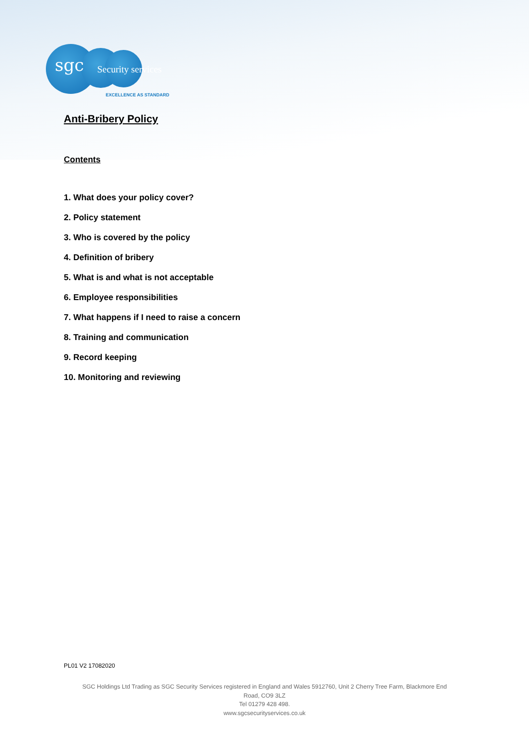sgc Security services
EXCELLENCE AS STANDARD
Anti-Bribery Policy
Contents
1. What does your policy cover?
2. Policy statement
3. Who is covered by the policy
4. Definition of bribery
5. What is and what is not acceptable
6. Employee responsibilities
7. What happens if I need to raise a concern
8. Training and communication
9. Record keeping
10. Monitoring and reviewing
PL01 V2 17082020
SGC Holdings Ltd Trading as SGC Security Services registered in England and Wales 5912760, Unit 2 Cherry Tree Farm, Blackmore End
Road, CO9 3LZ
Tel 01279 428 498.
www.sgcsecurityservices.co.uk